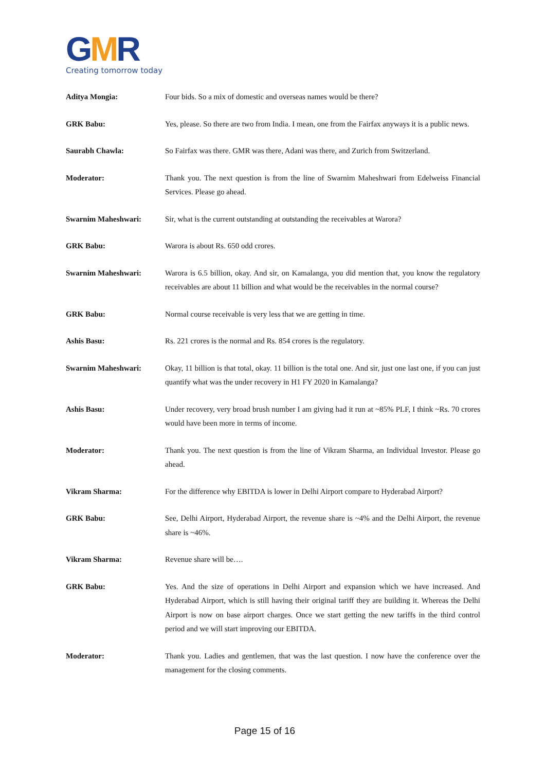GMR
Creating tomorrow today
Aditya Mongia: Four bids. So a mix of domestic and overseas names would be there?
GRK Babu: Yes, please. So there are two from India. I mean, one from the Fairfax anyways it is a public news.
Saurabh Chawla: So Fairfax was there. GMR was there, Adani was there, and Zurich from Switzerland.
Moderator: Thank you. The next question is from the line of Swarnim Maheshwari from Edelweiss Financial Services. Please go ahead.
Swarnim Maheshwari: Sir, what is the current outstanding at outstanding the receivables at Warora?
GRK Babu: Warora is about Rs. 650 odd crores.
Swarnim Maheshwari: Warora is 6.5 billion, okay. And sir, on Kamalanga, you did mention that, you know the regulatory receivables are about 11 billion and what would be the receivables in the normal course?
GRK Babu: Normal course receivable is very less that we are getting in time.
Ashis Basu: Rs. 221 crores is the normal and Rs. 854 crores is the regulatory.
Swarnim Maheshwari: Okay, 11 billion is that total, okay. 11 billion is the total one. And sir, just one last one, if you can just quantify what was the under recovery in H1 FY 2020 in Kamalanga?
Ashis Basu: Under recovery, very broad brush number I am giving had it run at ~85% PLF, I think ~Rs. 70 crores would have been more in terms of income.
Moderator: Thank you. The next question is from the line of Vikram Sharma, an Individual Investor. Please go ahead.
Vikram Sharma: For the difference why EBITDA is lower in Delhi Airport compare to Hyderabad Airport?
GRK Babu: See, Delhi Airport, Hyderabad Airport, the revenue share is ~4% and the Delhi Airport, the revenue share is ~46%.
Vikram Sharma: Revenue share will be….
GRK Babu: Yes. And the size of operations in Delhi Airport and expansion which we have increased. And Hyderabad Airport, which is still having their original tariff they are building it. Whereas the Delhi Airport is now on base airport charges. Once we start getting the new tariffs in the third control period and we will start improving our EBITDA.
Moderator: Thank you. Ladies and gentlemen, that was the last question. I now have the conference over the management for the closing comments.
Page 15 of 16